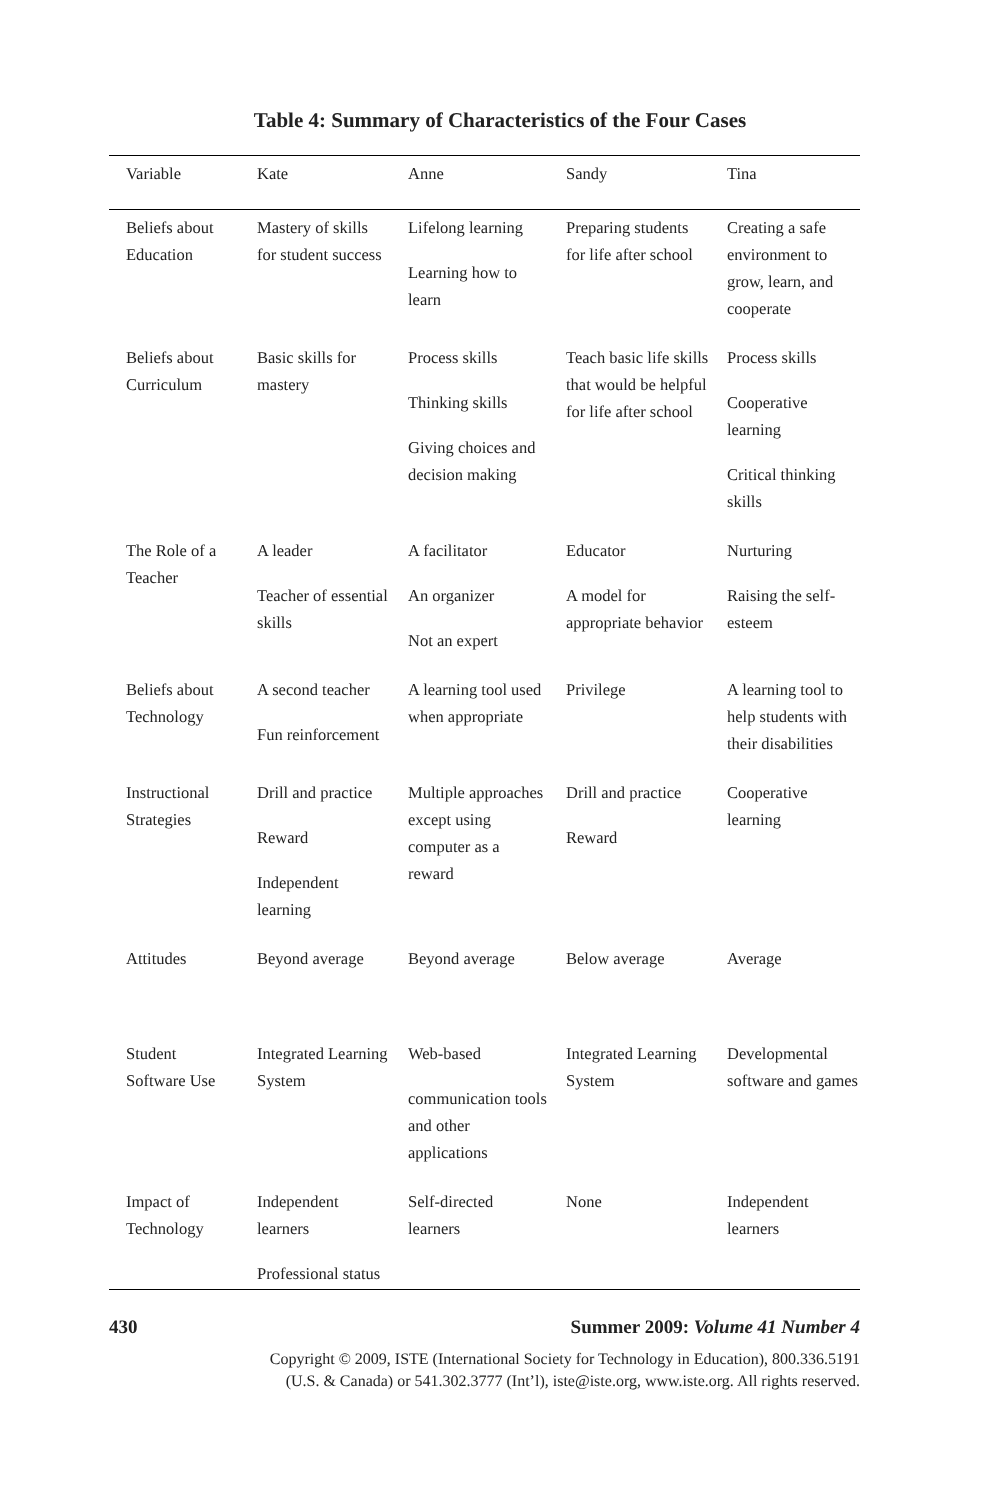Table 4: Summary of Characteristics of the Four Cases
| Variable | Kate | Anne | Sandy | Tina |
| --- | --- | --- | --- | --- |
| Beliefs about Education | Mastery of skills for student success | Lifelong learning Learning how to learn | Preparing students for life after school | Creating a safe environment to grow, learn, and cooperate |
| Beliefs about Curriculum | Basic skills for mastery | Process skills Thinking skills Giving choices and decision making | Teach basic life skills that would be helpful for life after school | Process skills Cooperative learning Critical thinking skills |
| The Role of a Teacher | A leader Teacher of essential skills | A facilitator An organizer Not an expert | Educator A model for appropriate behavior | Nurturing Raising the self-esteem |
| Beliefs about Technology | A second teacher Fun reinforcement | A learning tool used when appropriate | Privilege | A learning tool to help students with their disabilities |
| Instructional Strategies | Drill and practice Reward Independent learning | Multiple approaches except using computer as a reward | Drill and practice Reward | Cooperative learning |
| Attitudes | Beyond average | Beyond average | Below average | Average |
| Student Software Use | Integrated Learning System | Web-based communication tools and other applications | Integrated Learning System | Developmental software and games |
| Impact of Technology | Independent learners Professional status | Self-directed learners | None | Independent learners |
430 Summer 2009: Volume 41 Number 4
Copyright © 2009, ISTE (International Society for Technology in Education), 800.336.5191
(U.S. & Canada) or 541.302.3777 (Int’l), iste@iste.org, www.iste.org. All rights reserved.